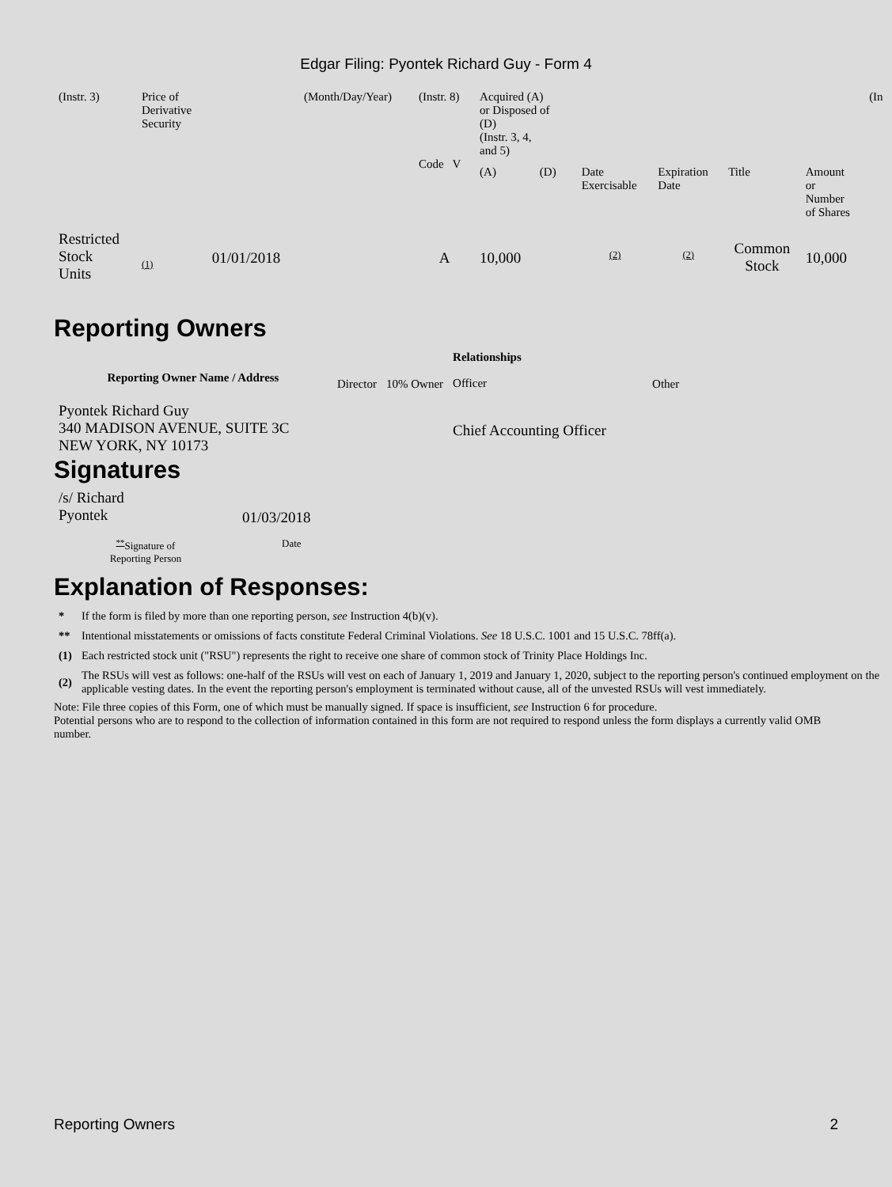Edgar Filing: Pyontek Richard Guy - Form 4
| (Instr. 3) | Price of Derivative Security | | (Month/Day/Year) | (Instr. 8) | Acquired (A) or Disposed of (D) (Instr. 3, 4, and 5) | | | | | | | (In |
| | | | | Code V | (A) | (D) | | Date Exercisable | Expiration Date | Title | Amount or Number of Shares | |
| Restricted Stock Units | <sup>(1)</sup> | 01/01/2018 | | A | 10,000 | | | <sup>(2)</sup> | <sup>(2)</sup> | Common Stock | 10,000 | |
Reporting Owners
| Reporting Owner Name / Address | | | | |
| --- | --- | --- | --- | --- |
| | Director | 10% Owner | Relationships Officer | Other |
| Pyontek Richard Guy 340 MADISON AVENUE, SUITE 3C NEW YORK, NY 10173 | | | Chief Accounting Officer | |
Signatures
| /s/ Richard Pyontek | 01/03/2018 |
| <sup>**</sup> Signature of Reporting Person | Date |
Explanation of Responses:
| * | If the form is filed by more than one reporting person, see Instruction 4(b)(v). |
| ** | Intentional misstatements or omissions of facts constitute Federal Criminal Violations. See 18 U.S.C. 1001 and 15 U.S.C. 78ff(a). |
| (1) | Each restricted stock unit ("RSU") represents the right to receive one share of common stock of Trinity Place Holdings Inc. |
| (2) | The RSUs will vest as follows: one-half of the RSUs will vest on each of January 1, 2019 and January 1, 2020, subject to the reporting person's continued employment on the applicable vesting dates. In the event the reporting person's employment is terminated without cause, all of the unvested RSUs will vest immediately. |
Note: File three copies of this Form, one of which must be manually signed. If space is insufficient, see Instruction 6 for procedure.
Potential persons who are to respond to the collection of information contained in this form are not required to respond unless the form displays a currently valid OMB number.
Reporting Owners 2